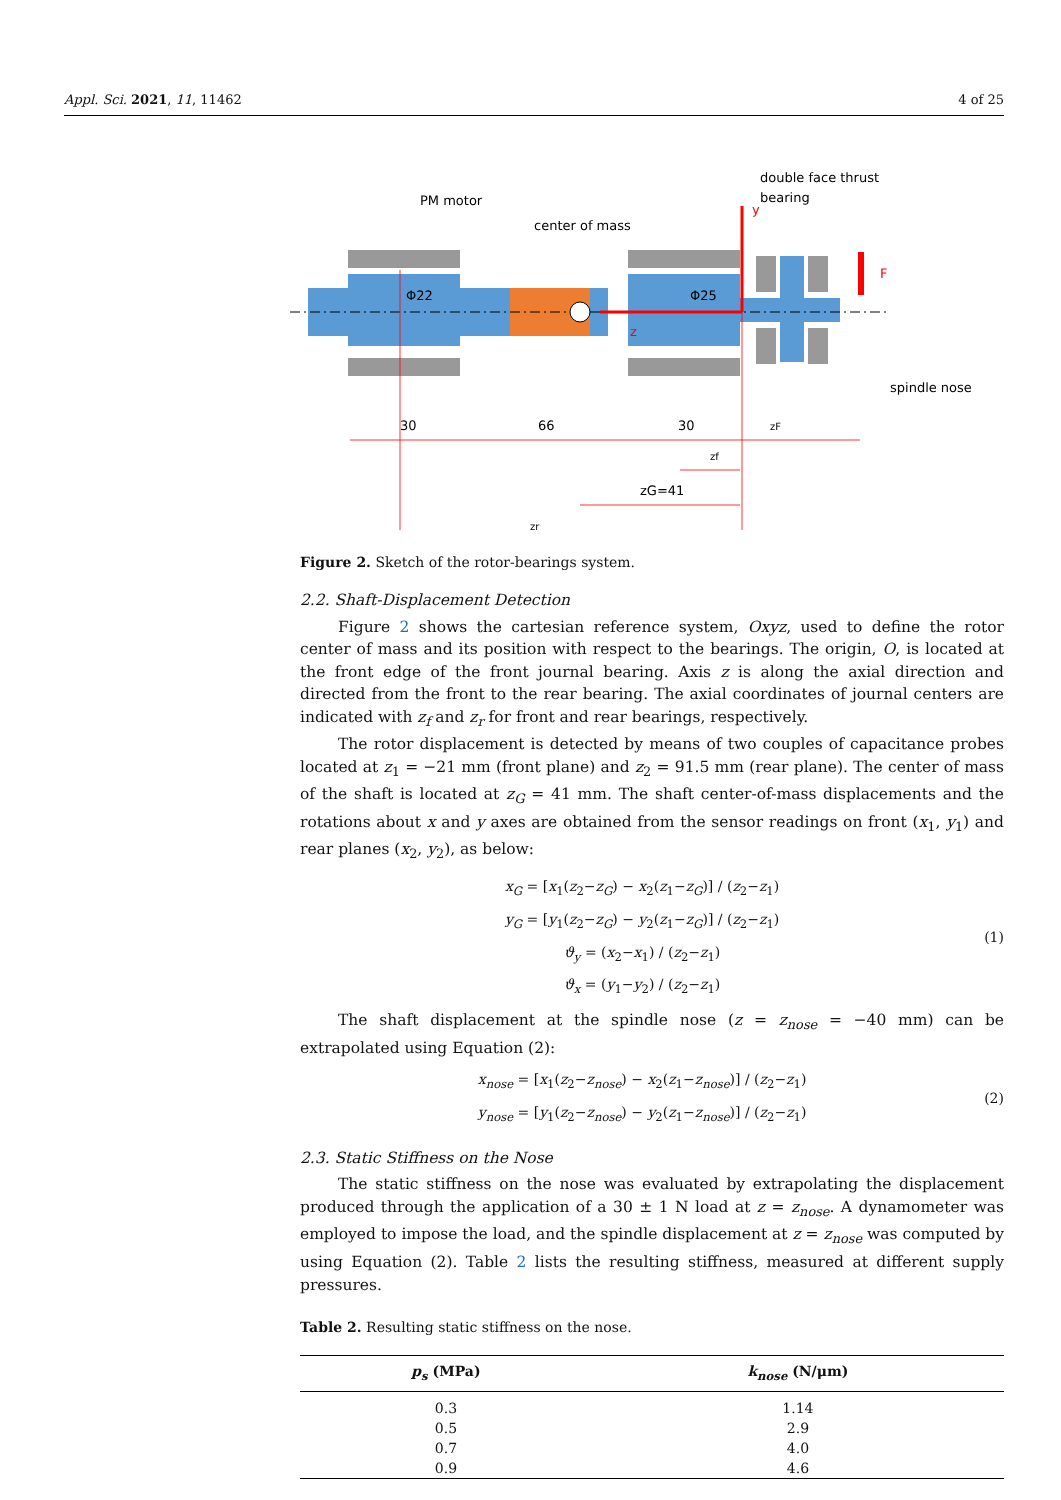Appl. Sci. 2021, 11, 11462 4 of 25
PM motor
center of mass
double face thrust
bearing
y
F
z
Φ22
Φ25
spindle nose
30
66
30
zF
zf
zG=41
zr
Figure 2. Sketch of the rotor-bearings system.
2.2. Shaft-Displacement Detection
Figure 2 shows the cartesian reference system, Oxyz, used to define the rotor center of mass and its position with respect to the bearings. The origin, O, is located at the front edge of the front journal bearing. Axis z is along the axial direction and directed from the front to the rear bearing. The axial coordinates of journal centers are indicated with z<sub>f</sub> and z<sub>r</sub> for front and rear bearings, respectively.
The rotor displacement is detected by means of two couples of capacitance probes located at z<sub>1</sub> = −21 mm (front plane) and z<sub>2</sub> = 91.5 mm (rear plane). The center of mass of the shaft is located at z<sub>G</sub> = 41 mm. The shaft center-of-mass displacements and the rotations about x and y axes are obtained from the sensor readings on front (x<sub>1</sub>, y<sub>1</sub>) and rear planes (x<sub>2</sub>, y<sub>2</sub>), as below:
x<sub>G</sub> = [x<sub>1</sub>(z<sub>2</sub>−z<sub>G</sub>) − x<sub>2</sub>(z<sub>1</sub>−z<sub>G</sub>)] / (z<sub>2</sub>−z<sub>1</sub>)
y<sub>G</sub> = [y<sub>1</sub>(z<sub>2</sub>−z<sub>G</sub>) − y<sub>2</sub>(z<sub>1</sub>−z<sub>G</sub>)] / (z<sub>2</sub>−z<sub>1</sub>)
ϑ<sub>y</sub> = (x<sub>2</sub>−x<sub>1</sub>) / (z<sub>2</sub>−z<sub>1</sub>)
ϑ<sub>x</sub> = (y<sub>1</sub>−y<sub>2</sub>) / (z<sub>2</sub>−z<sub>1</sub>)
(1)
The shaft displacement at the spindle nose (z = z<sub>nose</sub> = −40 mm) can be extrapolated using Equation (2):
x<sub>nose</sub> = [x<sub>1</sub>(z<sub>2</sub>−z<sub>nose</sub>) − x<sub>2</sub>(z<sub>1</sub>−z<sub>nose</sub>)] / (z<sub>2</sub>−z<sub>1</sub>)
y<sub>nose</sub> = [y<sub>1</sub>(z<sub>2</sub>−z<sub>nose</sub>) − y<sub>2</sub>(z<sub>1</sub>−z<sub>nose</sub>)] / (z<sub>2</sub>−z<sub>1</sub>)
(2)
2.3. Static Stiffness on the Nose
The static stiffness on the nose was evaluated by extrapolating the displacement produced through the application of a 30 ± 1 N load at z = z<sub>nose</sub>. A dynamometer was employed to impose the load, and the spindle displacement at z = z<sub>nose</sub> was computed by using Equation (2). Table 2 lists the resulting stiffness, measured at different supply pressures.
Table 2. Resulting static stiffness on the nose.
| p<sub>s</sub> (MPa) | k<sub>nose</sub> (N/μm) |
| --- | --- |
| 0.3 | 1.14 |
| 0.5 | 2.9 |
| 0.7 | 4.0 |
| 0.9 | 4.6 |